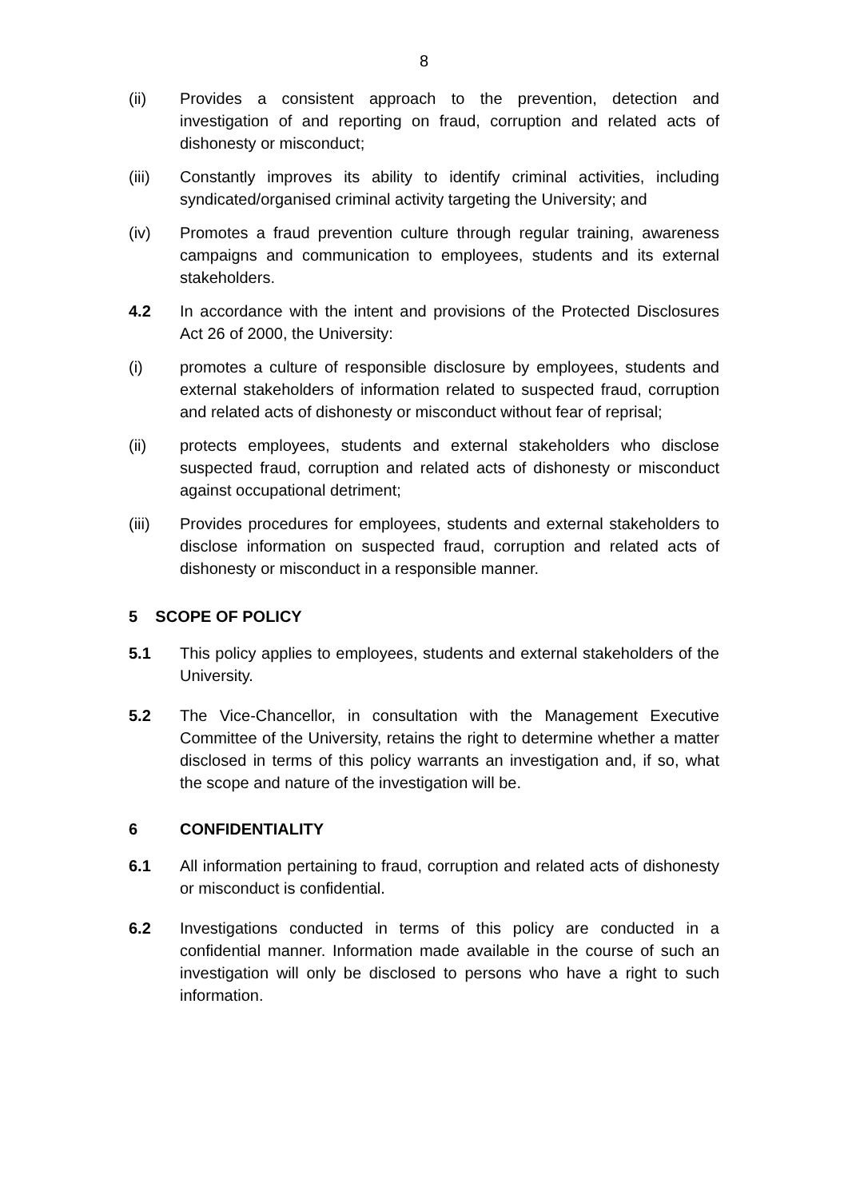8
(ii) Provides a consistent approach to the prevention, detection and investigation of and reporting on fraud, corruption and related acts of dishonesty or misconduct;
(iii) Constantly improves its ability to identify criminal activities, including syndicated/organised criminal activity targeting the University; and
(iv) Promotes a fraud prevention culture through regular training, awareness campaigns and communication to employees, students and its external stakeholders.
4.2 In accordance with the intent and provisions of the Protected Disclosures Act 26 of 2000, the University:
(i) promotes a culture of responsible disclosure by employees, students and external stakeholders of information related to suspected fraud, corruption and related acts of dishonesty or misconduct without fear of reprisal;
(ii) protects employees, students and external stakeholders who disclose suspected fraud, corruption and related acts of dishonesty or misconduct against occupational detriment;
(iii) Provides procedures for employees, students and external stakeholders to disclose information on suspected fraud, corruption and related acts of dishonesty or misconduct in a responsible manner.
5 SCOPE OF POLICY
5.1 This policy applies to employees, students and external stakeholders of the University.
5.2 The Vice-Chancellor, in consultation with the Management Executive Committee of the University, retains the right to determine whether a matter disclosed in terms of this policy warrants an investigation and, if so, what the scope and nature of the investigation will be.
6 CONFIDENTIALITY
6.1 All information pertaining to fraud, corruption and related acts of dishonesty or misconduct is confidential.
6.2 Investigations conducted in terms of this policy are conducted in a confidential manner. Information made available in the course of such an investigation will only be disclosed to persons who have a right to such information.